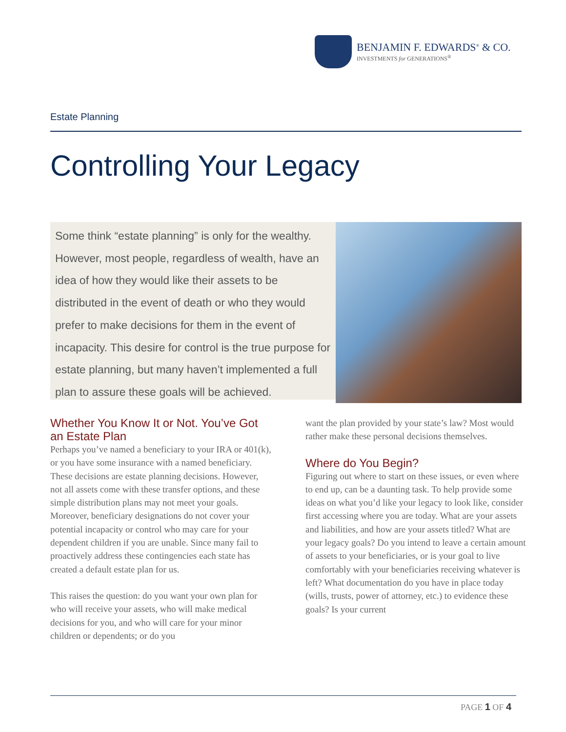BENJAMIN F. EDWARDS<sup>®</sup> & CO.
INVESTMENTS for GENERATIONS<sup>®</sup>
Estate Planning
Controlling Your Legacy
Some think “estate planning” is only for the wealthy. However, most people, regardless of wealth, have an idea of how they would like their assets to be distributed in the event of death or who they would prefer to make decisions for them in the event of incapacity. This desire for control is the true purpose for estate planning, but many haven’t implemented a full plan to assure these goals will be achieved.
Whether You Know It or Not. You’ve Got an Estate Plan
Perhaps you’ve named a beneficiary to your IRA or 401(k), or you have some insurance with a named beneficiary. These decisions are estate planning decisions. However, not all assets come with these transfer options, and these simple distribution plans may not meet your goals. Moreover, beneficiary designations do not cover your potential incapacity or control who may care for your dependent children if you are unable. Since many fail to proactively address these contingencies each state has created a default estate plan for us.
This raises the question: do you want your own plan for who will receive your assets, who will make medical decisions for you, and who will care for your minor children or dependents; or do you
want the plan provided by your state’s law? Most would rather make these personal decisions themselves.
Where do You Begin?
Figuring out where to start on these issues, or even where to end up, can be a daunting task. To help provide some ideas on what you’d like your legacy to look like, consider first accessing where you are today. What are your assets and liabilities, and how are your assets titled? What are your legacy goals? Do you intend to leave a certain amount of assets to your beneficiaries, or is your goal to live comfortably with your beneficiaries receiving whatever is left? What documentation do you have in place today (wills, trusts, power of attorney, etc.) to evidence these goals? Is your current
PAGE 1 OF 4